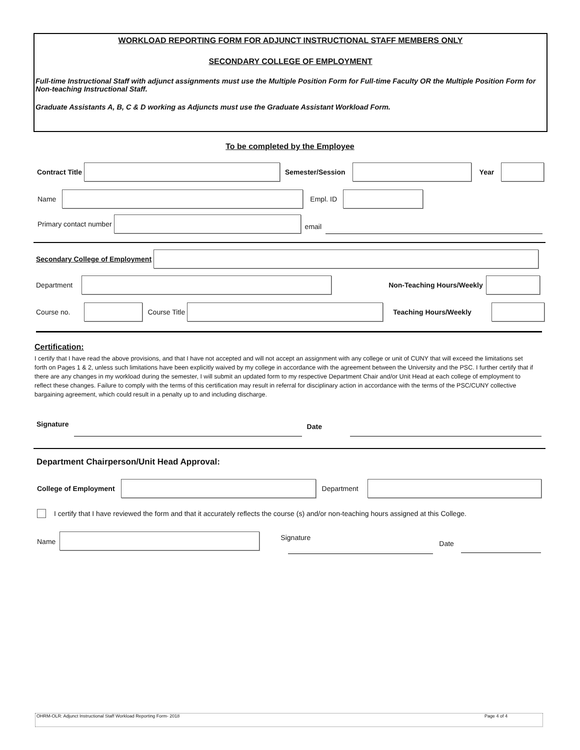WORKLOAD REPORTING FORM FOR ADJUNCT INSTRUCTIONAL STAFF MEMBERS ONLY
SECONDARY COLLEGE OF EMPLOYMENT
Full-time Instructional Staff with adjunct assignments must use the Multiple Position Form for Full-time Faculty OR the Multiple Position Form for Non-teaching Instructional Staff.
Graduate Assistants A, B, C & D working as Adjuncts must use the Graduate Assistant Workload Form.
To be completed by the Employee
Contract Title Semester/Session Year
Name Empl. ID
Primary contact number
email
Secondary College of Employment
Department Non-Teaching Hours/Weekly
Course no. Course Title Teaching Hours/Weekly
Certification:
I certify that I have read the above provisions, and that I have not accepted and will not accept an assignment with any college or unit of CUNY that will exceed the limitations set forth on Pages 1 & 2, unless such limitations have been explicitly waived by my college in accordance with the agreement between the University and the PSC. I further certify that if there are any changes in my workload during the semester, I will submit an updated form to my respective Department Chair and/or Unit Head at each college of employment to reflect these changes. Failure to comply with the terms of this certification may result in referral for disciplinary action in accordance with the terms of the PSC/CUNY collective bargaining agreement, which could result in a penalty up to and including discharge.
Signature
Date
Department Chairperson/Unit Head Approval:
College of Employment Department
I certify that I have reviewed the form and that it accurately reflects the course (s) and/or non-teaching hours assigned at this College.
Name
Signature
Date
OHRM-OLR: Adjunct Instructional Staff Workload Reporting Form- 2018 Page 4 of 4